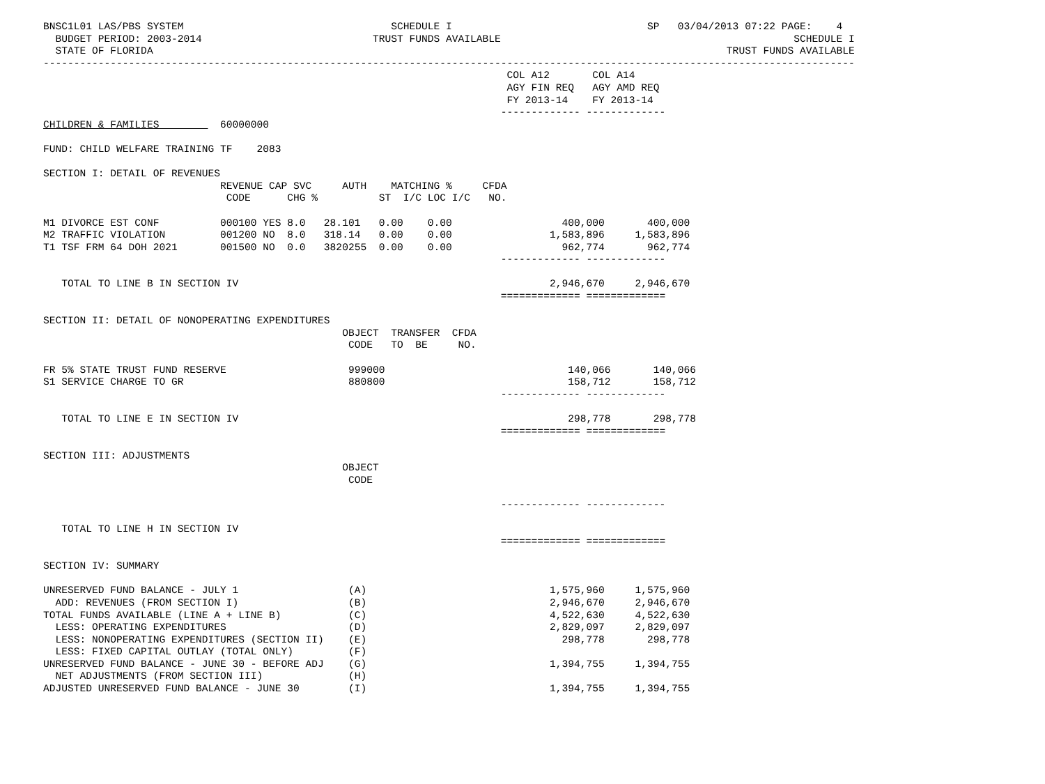BNSC1L01 LAS/PBS SYSTEM                                  SCHEDULE I                                SP   03/04/2013 07:22 PAGE:    4
  BUDGET PERIOD: 2003-2014                            TRUST FUNDS AVAILABLE                                                SCHEDULE I
  STATE OF FLORIDA                                                                                              TRUST FUNDS AVAILABLE
-------------------------------------------------------------------------------------------------------------------------------------
                                                                            COL A12       COL A14
                                                                            AGY FIN REQ   AGY AMD REQ
                                                                            FY 2013-14    FY 2013-14
                                                                           ------------- -------------
CHILDREN & FAMILIES          60000000

FUND: CHILD WELFARE TRAINING TF    2083

SECTION I: DETAIL OF REVENUES
                             REVENUE CAP SVC     AUTH    MATCHING %     CFDA
                              CODE      CHG %          ST  I/C LOC I/C   NO.

M1 DIVORCE EST CONF          000100 YES 8.0   28.101   0.00    0.00                  400,000       400,000
M2 TRAFFIC VIOLATION         001200 NO  8.0   318.14   0.00    0.00                1,583,896     1,583,896
T1 TSF FRM 64 DOH 2021       001500 NO  0.0   3820255  0.00    0.00                  962,774       962,774
                                                                           ------------- -------------

   TOTAL TO LINE B IN SECTION IV                                                   2,946,670     2,946,670
                                                                           ============= =============

SECTION II: DETAIL OF NONOPERATING EXPENDITURES
                                                 OBJECT  TRANSFER  CFDA
                                                  CODE   TO  BE     NO.

FR 5% STATE TRUST FUND RESERVE                    999000                              140,066       140,066
S1 SERVICE CHARGE TO GR                           880800                              158,712       158,712
                                                                           ------------- -------------

   TOTAL TO LINE E IN SECTION IV                                                      298,778       298,778
                                                                           ============= =============

SECTION III: ADJUSTMENTS
                                                 OBJECT
                                                  CODE

                                                                           ------------- -------------

   TOTAL TO LINE H IN SECTION IV
                                                                           ============= =============

SECTION IV: SUMMARY

UNRESERVED FUND BALANCE - JULY 1                  (A)                              1,575,960     1,575,960
  ADD: REVENUES (FROM SECTION I)                  (B)                              2,946,670     2,946,670
TOTAL FUNDS AVAILABLE (LINE A + LINE B)           (C)                              4,522,630     4,522,630
  LESS: OPERATING EXPENDITURES                    (D)                              2,829,097     2,829,097
  LESS: NONOPERATING EXPENDITURES (SECTION II)    (E)                                298,778       298,778
  LESS: FIXED CAPITAL OUTLAY (TOTAL ONLY)         (F)
UNRESERVED FUND BALANCE - JUNE 30 - BEFORE ADJ    (G)                              1,394,755     1,394,755
  NET ADJUSTMENTS (FROM SECTION III)              (H)
ADJUSTED UNRESERVED FUND BALANCE - JUNE 30        (I)                              1,394,755     1,394,755